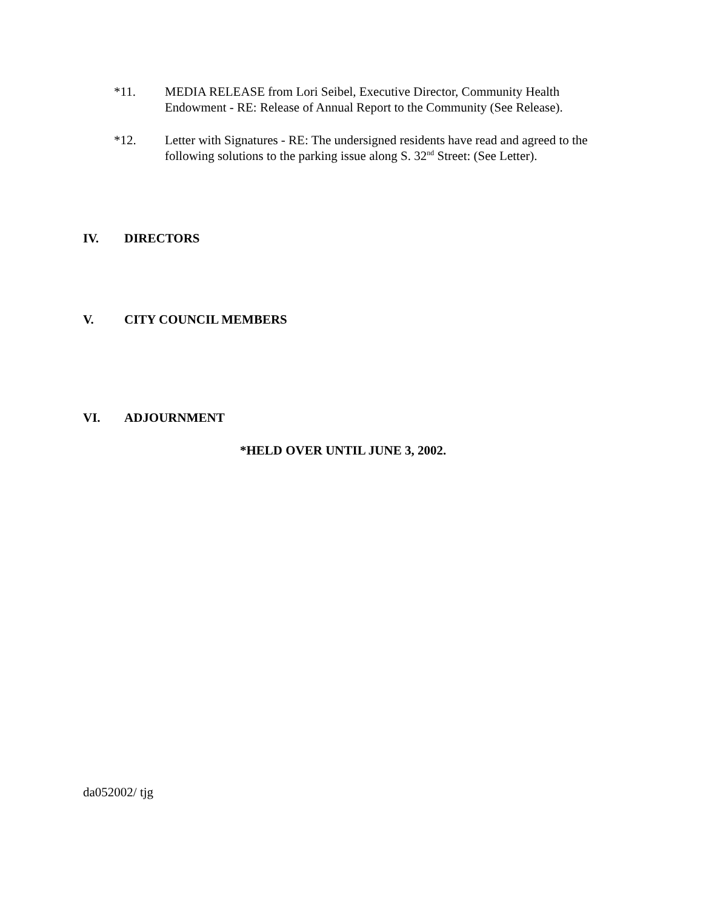*11. MEDIA RELEASE from Lori Seibel, Executive Director, Community Health Endowment - RE: Release of Annual Report to the Community (See Release).
*12. Letter with Signatures - RE: The undersigned residents have read and agreed to the following solutions to the parking issue along S. 32<sup>nd</sup> Street: (See Letter).
IV. DIRECTORS
V. CITY COUNCIL MEMBERS
VI. ADJOURNMENT
*HELD OVER UNTIL JUNE 3, 2002.
da052002/ tjg